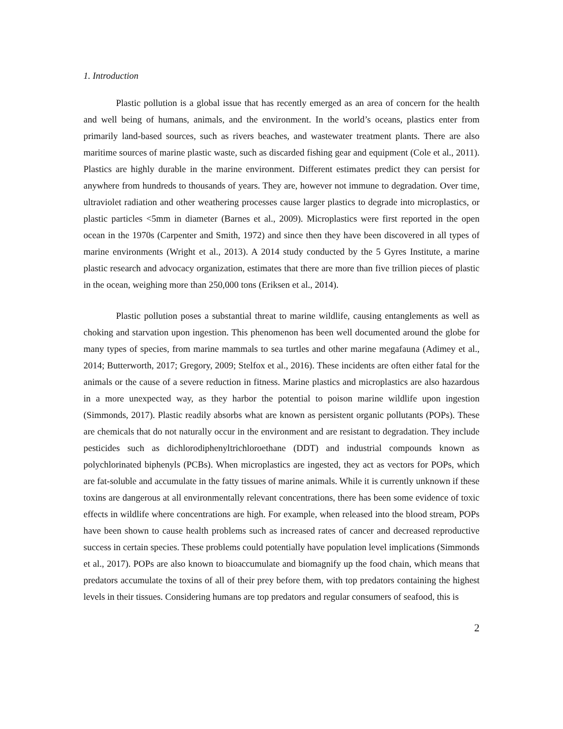1. Introduction
Plastic pollution is a global issue that has recently emerged as an area of concern for the health and well being of humans, animals, and the environment. In the world’s oceans, plastics enter from primarily land-based sources, such as rivers beaches, and wastewater treatment plants. There are also maritime sources of marine plastic waste, such as discarded fishing gear and equipment (Cole et al., 2011). Plastics are highly durable in the marine environment. Different estimates predict they can persist for anywhere from hundreds to thousands of years. They are, however not immune to degradation. Over time, ultraviolet radiation and other weathering processes cause larger plastics to degrade into microplastics, or plastic particles <5mm in diameter (Barnes et al., 2009). Microplastics were first reported in the open ocean in the 1970s (Carpenter and Smith, 1972) and since then they have been discovered in all types of marine environments (Wright et al., 2013). A 2014 study conducted by the 5 Gyres Institute, a marine plastic research and advocacy organization, estimates that there are more than five trillion pieces of plastic in the ocean, weighing more than 250,000 tons (Eriksen et al., 2014).
Plastic pollution poses a substantial threat to marine wildlife, causing entanglements as well as choking and starvation upon ingestion. This phenomenon has been well documented around the globe for many types of species, from marine mammals to sea turtles and other marine megafauna (Adimey et al., 2014; Butterworth, 2017; Gregory, 2009; Stelfox et al., 2016). These incidents are often either fatal for the animals or the cause of a severe reduction in fitness. Marine plastics and microplastics are also hazardous in a more unexpected way, as they harbor the potential to poison marine wildlife upon ingestion (Simmonds, 2017). Plastic readily absorbs what are known as persistent organic pollutants (POPs). These are chemicals that do not naturally occur in the environment and are resistant to degradation. They include pesticides such as dichlorodiphenyltrichloroethane (DDT) and industrial compounds known as polychlorinated biphenyls (PCBs). When microplastics are ingested, they act as vectors for POPs, which are fat-soluble and accumulate in the fatty tissues of marine animals. While it is currently unknown if these toxins are dangerous at all environmentally relevant concentrations, there has been some evidence of toxic effects in wildlife where concentrations are high. For example, when released into the blood stream, POPs have been shown to cause health problems such as increased rates of cancer and decreased reproductive success in certain species. These problems could potentially have population level implications (Simmonds et al., 2017). POPs are also known to bioaccumulate and biomagnify up the food chain, which means that predators accumulate the toxins of all of their prey before them, with top predators containing the highest levels in their tissues. Considering humans are top predators and regular consumers of seafood, this is
2